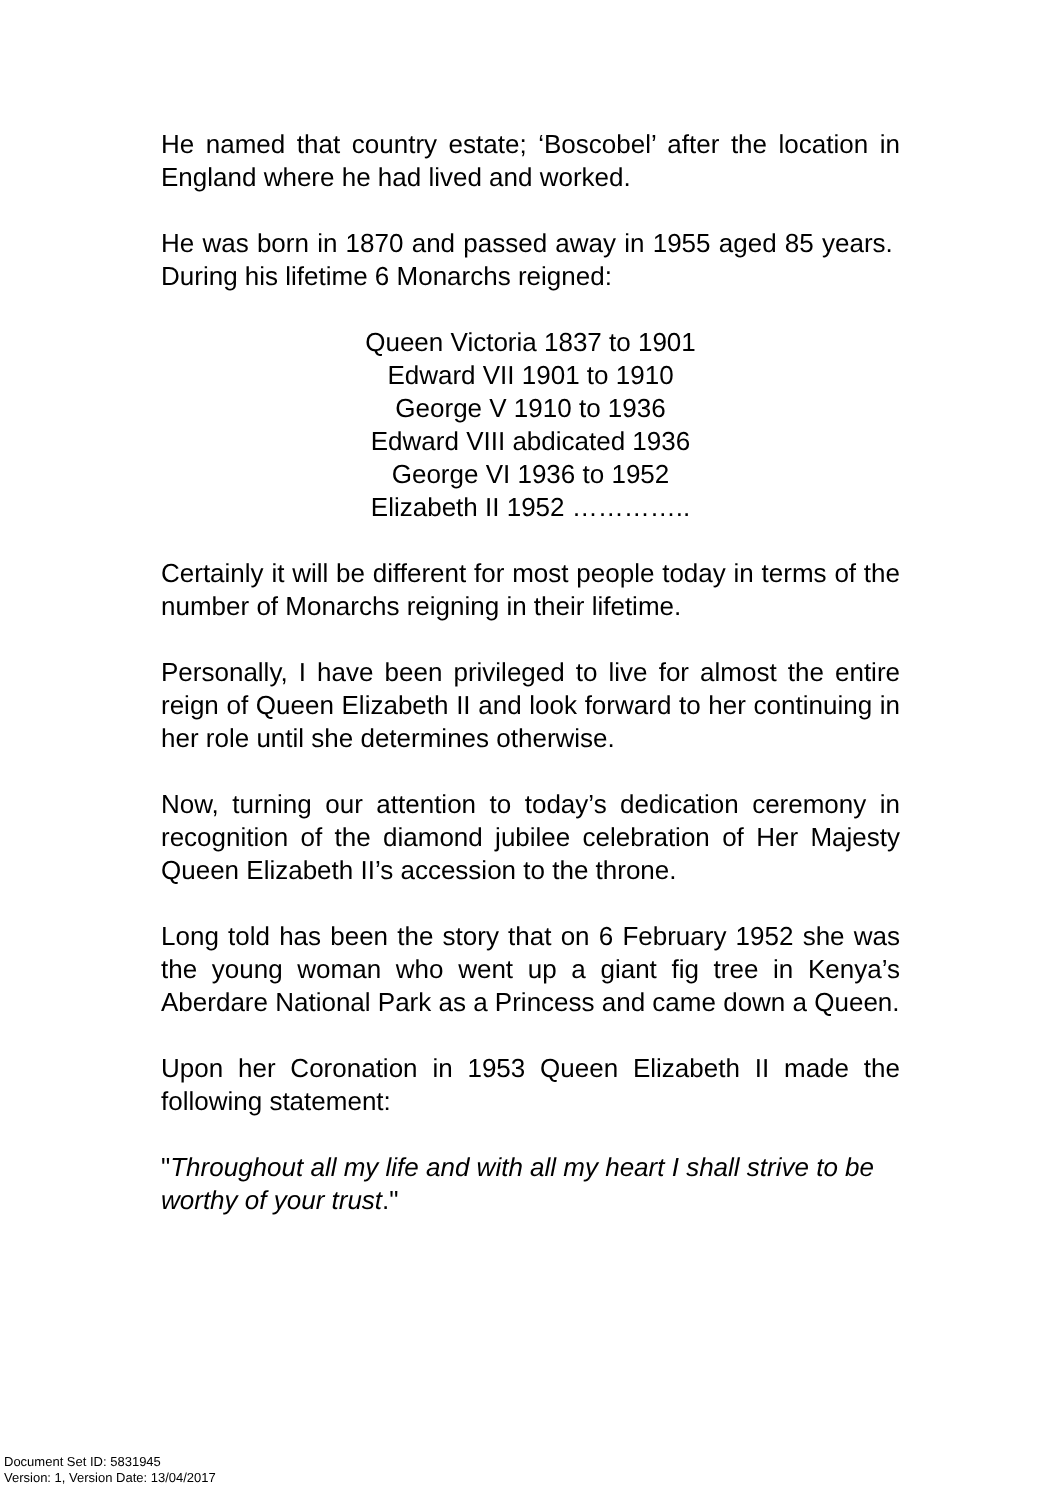He named that country estate; ‘Boscobel’ after the location in England where he had lived and worked.
He was born in 1870 and passed away in 1955 aged 85 years. During his lifetime 6 Monarchs reigned:
Queen Victoria 1837 to 1901
Edward VII 1901 to 1910
George V 1910 to 1936
Edward VIII abdicated 1936
George VI 1936 to 1952
Elizabeth II 1952 …………..
Certainly it will be different for most people today in terms of the number of Monarchs reigning in their lifetime.
Personally, I have been privileged to live for almost the entire reign of Queen Elizabeth II and look forward to her continuing in her role until she determines otherwise.
Now, turning our attention to today’s dedication ceremony in recognition of the diamond jubilee celebration of Her Majesty Queen Elizabeth II’s accession to the throne.
Long told has been the story that on 6 February 1952 she was the young woman who went up a giant fig tree in Kenya’s Aberdare National Park as a Princess and came down a Queen.
Upon her Coronation in 1953 Queen Elizabeth II made the following statement:
"Throughout all my life and with all my heart I shall strive to be worthy of your trust."
Document Set ID: 5831945
Version: 1, Version Date: 13/04/2017